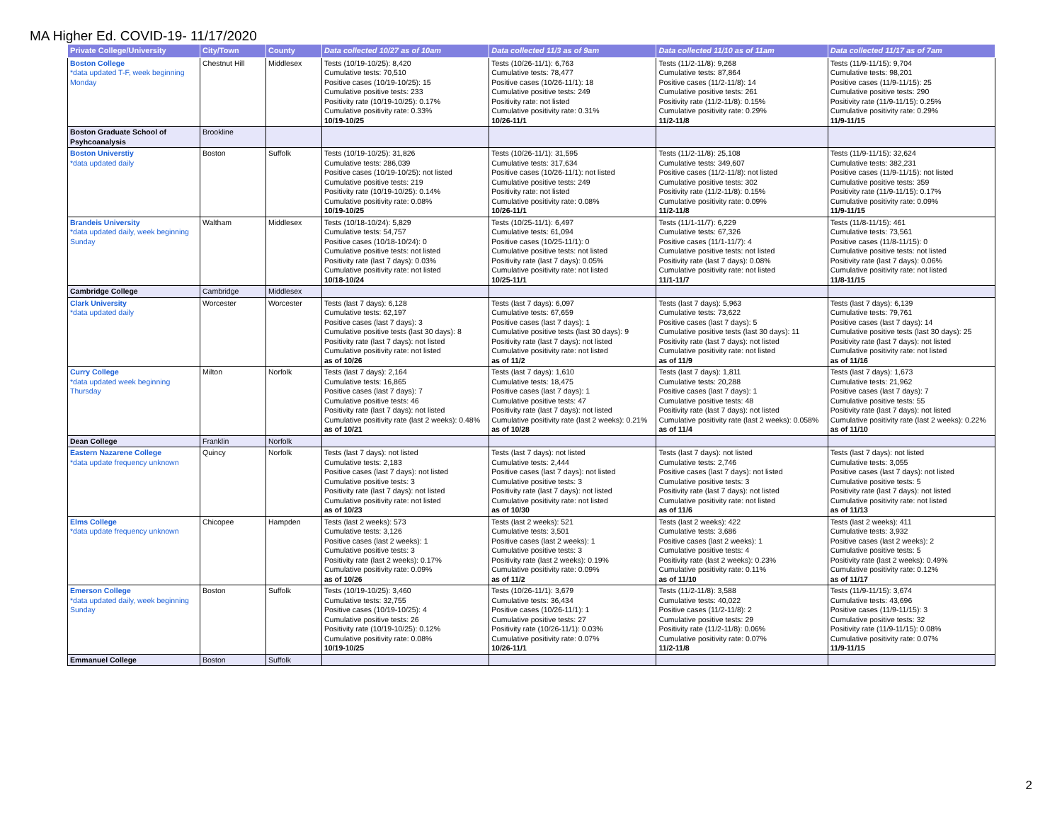MA Higher Ed. COVID-19- 11/17/2020
| Private College/University | City/Town | County | Data collected 10/27 as of 10am | Data collected 11/3 as of 9am | Data collected 11/10 as of 11am | Data collected 11/17 as of 7am |
| --- | --- | --- | --- | --- | --- | --- |
| Boston College *data updated T-F, week beginning Monday | Chestnut Hill | Middlesex | Tests (10/19-10/25): 8,420 Cumulative tests: 70,510 Positive cases (10/19-10/25): 15 Cumulative positive tests: 233 Positivity rate (10/19-10/25): 0.17% Cumulative positivity rate: 0.33% 10/19-10/25 | Tests (10/26-11/1): 6,763 Cumulative tests: 78,477 Positive cases (10/26-11/1): 18 Cumulative positive tests: 249 Positivity rate: not listed Cumulative positivity rate: 0.31% 10/26-11/1 | Tests (11/2-11/8): 9,268 Cumulative tests: 87,864 Positive cases (11/2-11/8): 14 Cumulative positive tests: 261 Positivity rate (11/2-11/8): 0.15% Cumulative positivity rate: 0.29% 11/2-11/8 | Tests (11/9-11/15): 9,704 Cumulative tests: 98,201 Positive cases (11/9-11/15): 25 Cumulative positive tests: 290 Positivity rate (11/9-11/15): 0.25% Cumulative positivity rate: 0.29% 11/9-11/15 |
| Boston Graduate School of Psyhcoanalysis | Brookline | | | | | |
| Boston Universtiy *data updated daily | Boston | Suffolk | Tests (10/19-10/25): 31,826 Cumulative tests: 286,039 Positive cases (10/19-10/25): not listed Cumulative positive tests: 219 Positivity rate (10/19-10/25): 0.14% Cumulative positivity rate: 0.08% 10/19-10/25 | Tests (10/26-11/1): 31,595 Cumulative tests: 317,634 Positive cases (10/26-11/1): not listed Cumulative positive tests: 249 Positivity rate: not listed Cumulative positivity rate: 0.08% 10/26-11/1 | Tests (11/2-11/8): 25,108 Cumulative tests: 349,607 Positive cases (11/2-11/8): not listed Cumulative positive tests: 302 Positivity rate (11/2-11/8): 0.15% Cumulative positivity rate: 0.09% 11/2-11/8 | Tests (11/9-11/15): 32,624 Cumulative tests: 382,231 Positive cases (11/9-11/15): not listed Cumulative positive tests: 359 Positivity rate (11/9-11/15): 0.17% Cumulative positivity rate: 0.09% 11/9-11/15 |
| Brandeis University *data updated daily, week beginning Sunday | Waltham | Middlesex | Tests (10/18-10/24): 5,829 Cumulative tests: 54,757 Positive cases (10/18-10/24): 0 Cumulative positive tests: not listed Positivity rate (last 7 days): 0.03% Cumulative positivity rate: not listed 10/18-10/24 | Tests (10/25-11/1): 6,497 Cumulative tests: 61,094 Positive cases (10/25-11/1): 0 Cumulative positive tests: not listed Positivity rate (last 7 days): 0.05% Cumulative positivity rate: not listed 10/25-11/1 | Tests (11/1-11/7): 6,229 Cumulative tests: 67,326 Positive cases (11/1-11/7): 4 Cumulative positive tests: not listed Positivity rate (last 7 days): 0.08% Cumulative positivity rate: not listed 11/1-11/7 | Tests (11/8-11/15): 461 Cumulative tests: 73,561 Positive cases (11/8-11/15): 0 Cumulative positive tests: not listed Positivity rate (last 7 days): 0.06% Cumulative positivity rate: not listed 11/8-11/15 |
| Cambridge College | Cambridge | Middlesex | | | | |
| Clark University *data updated daily | Worcester | Worcester | Tests (last 7 days): 6,128 Cumulative tests: 62,197 Positive cases (last 7 days): 3 Cumulative positive tests (last 30 days): 8 Positivity rate (last 7 days): not listed Cumulative positivity rate: not listed as of 10/26 | Tests (last 7 days): 6,097 Cumulative tests: 67,659 Positive cases (last 7 days): 1 Cumulative positive tests (last 30 days): 9 Positivity rate (last 7 days): not listed Cumulative positivity rate: not listed as of 11/2 | Tests (last 7 days): 5,963 Cumulative tests: 73,622 Positive cases (last 7 days): 5 Cumulative positive tests (last 30 days): 11 Positivity rate (last 7 days): not listed Cumulative positivity rate: not listed as of 11/9 | Tests (last 7 days): 6,139 Cumulative tests: 79,761 Positive cases (last 7 days): 14 Cumulative positive tests (last 30 days): 25 Positivity rate (last 7 days): not listed Cumulative positivity rate: not listed as of 11/16 |
| Curry College *data updated week beginning Thursday | Milton | Norfolk | Tests (last 7 days): 2,164 Cumulative tests: 16,865 Positive cases (last 7 days): 7 Cumulative positive tests: 46 Positivity rate (last 7 days): not listed Cumulative positivity rate (last 2 weeks): 0.48% as of 10/21 | Tests (last 7 days): 1,610 Cumulative tests: 18,475 Positive cases (last 7 days): 1 Cumulative positive tests: 47 Positivity rate (last 7 days): not listed Cumulative positivity rate (last 2 weeks): 0.21% as of 10/28 | Tests (last 7 days): 1,811 Cumulative tests: 20,288 Positive cases (last 7 days): 1 Cumulative positive tests: 48 Positivity rate (last 7 days): not listed Cumulative positivity rate (last 2 weeks): 0.058% as of 11/4 | Tests (last 7 days): 1,673 Cumulative tests: 21,962 Positive cases (last 7 days): 7 Cumulative positive tests: 55 Positivity rate (last 7 days): not listed Cumulative positivity rate (last 2 weeks): 0.22% as of 11/10 |
| Dean College | Franklin | Norfolk | | | | |
| Eastern Nazarene College *data update frequency unknown | Quincy | Norfolk | Tests (last 7 days): not listed Cumulative tests: 2,183 Positive cases (last 7 days): not listed Cumulative positive tests: 3 Positivity rate (last 7 days): not listed Cumulative positivity rate: not listed as of 10/23 | Tests (last 7 days): not listed Cumulative tests: 2,444 Positive cases (last 7 days): not listed Cumulative positive tests: 3 Positivity rate (last 7 days): not listed Cumulative positivity rate: not listed as of 10/30 | Tests (last 7 days): not listed Cumulative tests: 2,746 Positive cases (last 7 days): not listed Cumulative positive tests: 3 Positivity rate (last 7 days): not listed Cumulative positivity rate: not listed as of 11/6 | Tests (last 7 days): not listed Cumulative tests: 3,055 Positive cases (last 7 days): not listed Cumulative positive tests: 5 Positivity rate (last 7 days): not listed Cumulative positivity rate: not listed as of 11/13 |
| Elms College *data update frequency unknown | Chicopee | Hampden | Tests (last 2 weeks): 573 Cumulative tests: 3,126 Positive cases (last 2 weeks): 1 Cumulative positive tests: 3 Positivity rate (last 2 weeks): 0.17% Cumulative positivity rate: 0.09% as of 10/26 | Tests (last 2 weeks): 521 Cumulative tests: 3,501 Positive cases (last 2 weeks): 1 Cumulative positive tests: 3 Positivity rate (last 2 weeks): 0.19% Cumulative positivity rate: 0.09% as of 11/2 | Tests (last 2 weeks): 422 Cumulative tests: 3,686 Positive cases (last 2 weeks): 1 Cumulative positive tests: 4 Positivity rate (last 2 weeks): 0.23% Cumulative positivity rate: 0.11% as of 11/10 | Tests (last 2 weeks): 411 Cumulative tests: 3,932 Positive cases (last 2 weeks): 2 Cumulative positive tests: 5 Positivity rate (last 2 weeks): 0.49% Cumulative positivity rate: 0.12% as of 11/17 |
| Emerson College *data updated daily, week beginning Sunday | Boston | Suffolk | Tests (10/19-10/25): 3,460 Cumulative tests: 32,755 Positive cases (10/19-10/25): 4 Cumulative positive tests: 26 Positivity rate (10/19-10/25): 0.12% Cumulative positivity rate: 0.08% 10/19-10/25 | Tests (10/26-11/1): 3,679 Cumulative tests: 36,434 Positive cases (10/26-11/1): 1 Cumulative positive tests: 27 Positivity rate (10/26-11/1): 0.03% Cumulative positivity rate: 0.07% 10/26-11/1 | Tests (11/2-11/8): 3,588 Cumulative tests: 40,022 Positive cases (11/2-11/8): 2 Cumulative positive tests: 29 Positivity rate (11/2-11/8): 0.06% Cumulative positivity rate: 0.07% 11/2-11/8 | Tests (11/9-11/15): 3,674 Cumulative tests: 43,696 Positive cases (11/9-11/15): 3 Cumulative positive tests: 32 Positivity rate (11/9-11/15): 0.08% Cumulative positivity rate: 0.07% 11/9-11/15 |
| Emmanuel College | Boston | Suffolk | | | | |
2